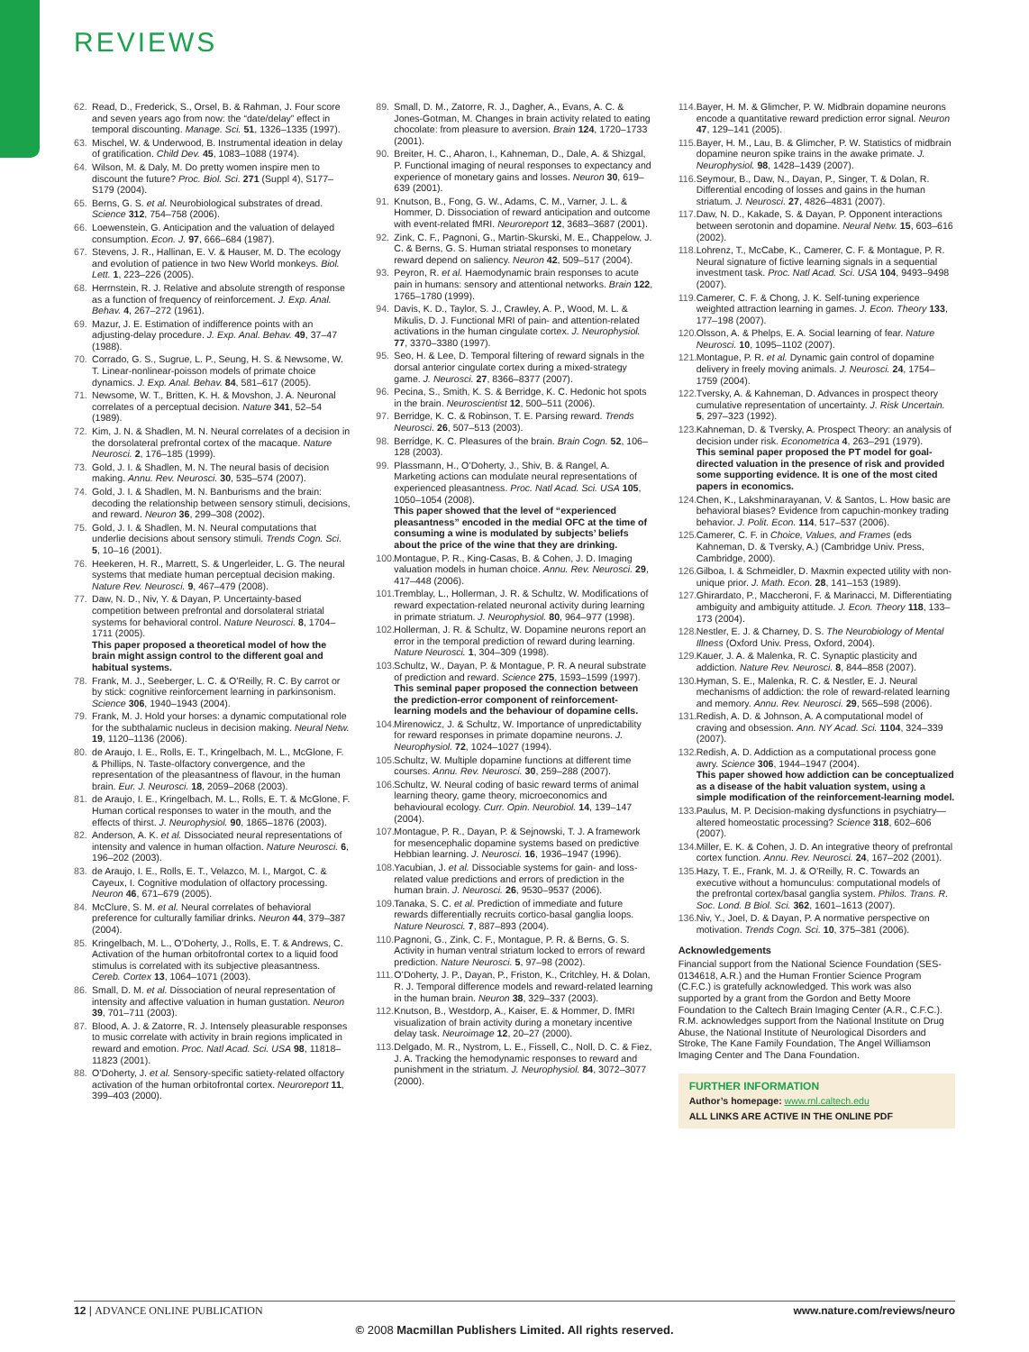REVIEWS
62. Read, D., Frederick, S., Orsel, B. & Rahman, J. Four score and seven years ago from now: the “date/delay” effect in temporal discounting. Manage. Sci. 51, 1326–1335 (1997).
63. Mischel, W. & Underwood, B. Instrumental ideation in delay of gratification. Child Dev. 45, 1083–1088 (1974).
64. Wilson, M. & Daly, M. Do pretty women inspire men to discount the future? Proc. Biol. Sci. 271 (Suppl 4), S177–S179 (2004).
65. Berns, G. S. et al. Neurobiological substrates of dread. Science 312, 754–758 (2006).
66. Loewenstein, G. Anticipation and the valuation of delayed consumption. Econ. J. 97, 666–684 (1987).
67. Stevens, J. R., Hallinan, E. V. & Hauser, M. D. The ecology and evolution of patience in two New World monkeys. Biol. Lett. 1, 223–226 (2005).
68. Herrnstein, R. J. Relative and absolute strength of response as a function of frequency of reinforcement. J. Exp. Anal. Behav. 4, 267–272 (1961).
69. Mazur, J. E. Estimation of indifference points with an adjusting-delay procedure. J. Exp. Anal. Behav. 49, 37–47 (1988).
70. Corrado, G. S., Sugrue, L. P., Seung, H. S. & Newsome, W. T. Linear-nonlinear-poisson models of primate choice dynamics. J. Exp. Anal. Behav. 84, 581–617 (2005).
71. Newsome, W. T., Britten, K. H. & Movshon, J. A. Neuronal correlates of a perceptual decision. Nature 341, 52–54 (1989).
72. Kim, J. N. & Shadlen, M. N. Neural correlates of a decision in the dorsolateral prefrontal cortex of the macaque. Nature Neurosci. 2, 176–185 (1999).
73. Gold, J. I. & Shadlen, M. N. The neural basis of decision making. Annu. Rev. Neurosci. 30, 535–574 (2007).
74. Gold, J. I. & Shadlen, M. N. Banburisms and the brain: decoding the relationship between sensory stimuli, decisions, and reward. Neuron 36, 299–308 (2002).
75. Gold, J. I. & Shadlen, M. N. Neural computations that underlie decisions about sensory stimuli. Trends Cogn. Sci. 5, 10–16 (2001).
76. Heekeren, H. R., Marrett, S. & Ungerleider, L. G. The neural systems that mediate human perceptual decision making. Nature Rev. Neurosci. 9, 467–479 (2008).
77. Daw, N. D., Niv, Y. & Dayan, P. Uncertainty-based competition between prefrontal and dorsolateral striatal systems for behavioral control. Nature Neurosci. 8, 1704–1711 (2005).
This paper proposed a theoretical model of how the brain might assign control to the different goal and habitual systems.
78. Frank, M. J., Seeberger, L. C. & O’Reilly, R. C. By carrot or by stick: cognitive reinforcement learning in parkinsonism. Science 306, 1940–1943 (2004).
79. Frank, M. J. Hold your horses: a dynamic computational role for the subthalamic nucleus in decision making. Neural Netw. 19, 1120–1136 (2006).
80. de Araujo, I. E., Rolls, E. T., Kringelbach, M. L., McGlone, F. & Phillips, N. Taste-olfactory convergence, and the representation of the pleasantness of flavour, in the human brain. Eur. J. Neurosci. 18, 2059–2068 (2003).
81. de Araujo, I. E., Kringelbach, M. L., Rolls, E. T. & McGlone, F. Human cortical responses to water in the mouth, and the effects of thirst. J. Neurophysiol. 90, 1865–1876 (2003).
82. Anderson, A. K. et al. Dissociated neural representations of intensity and valence in human olfaction. Nature Neurosci. 6, 196–202 (2003).
83. de Araujo, I. E., Rolls, E. T., Velazco, M. I., Margot, C. & Cayeux, I. Cognitive modulation of olfactory processing. Neuron 46, 671–679 (2005).
84. McClure, S. M. et al. Neural correlates of behavioral preference for culturally familiar drinks. Neuron 44, 379–387 (2004).
85. Kringelbach, M. L., O’Doherty, J., Rolls, E. T. & Andrews, C. Activation of the human orbitofrontal cortex to a liquid food stimulus is correlated with its subjective pleasantness. Cereb. Cortex 13, 1064–1071 (2003).
86. Small, D. M. et al. Dissociation of neural representation of intensity and affective valuation in human gustation. Neuron 39, 701–711 (2003).
87. Blood, A. J. & Zatorre, R. J. Intensely pleasurable responses to music correlate with activity in brain regions implicated in reward and emotion. Proc. Natl Acad. Sci. USA 98, 11818–11823 (2001).
88. O’Doherty, J. et al. Sensory-specific satiety-related olfactory activation of the human orbitofrontal cortex. Neuroreport 11, 399–403 (2000).
89. Small, D. M., Zatorre, R. J., Dagher, A., Evans, A. C. & Jones-Gotman, M. Changes in brain activity related to eating chocolate: from pleasure to aversion. Brain 124, 1720–1733 (2001).
90. Breiter, H. C., Aharon, I., Kahneman, D., Dale, A. & Shizgal, P. Functional imaging of neural responses to expectancy and experience of monetary gains and losses. Neuron 30, 619–639 (2001).
91. Knutson, B., Fong, G. W., Adams, C. M., Varner, J. L. & Hommer, D. Dissociation of reward anticipation and outcome with event-related fMRI. Neuroreport 12, 3683–3687 (2001).
92. Zink, C. F., Pagnoni, G., Martin-Skurski, M. E., Chappelow, J. C. & Berns, G. S. Human striatal responses to monetary reward depend on saliency. Neuron 42, 509–517 (2004).
93. Peyron, R. et al. Haemodynamic brain responses to acute pain in humans: sensory and attentional networks. Brain 122, 1765–1780 (1999).
94. Davis, K. D., Taylor, S. J., Crawley, A. P., Wood, M. L. & Mikulis, D. J. Functional MRI of pain- and attention-related activations in the human cingulate cortex. J. Neurophysiol. 77, 3370–3380 (1997).
95. Seo, H. & Lee, D. Temporal filtering of reward signals in the dorsal anterior cingulate cortex during a mixed-strategy game. J. Neurosci. 27, 8366–8377 (2007).
96. Pecina, S., Smith, K. S. & Berridge, K. C. Hedonic hot spots in the brain. Neuroscientist 12, 500–511 (2006).
97. Berridge, K. C. & Robinson, T. E. Parsing reward. Trends Neurosci. 26, 507–513 (2003).
98. Berridge, K. C. Pleasures of the brain. Brain Cogn. 52, 106–128 (2003).
99. Plassmann, H., O’Doherty, J., Shiv, B. & Rangel, A. Marketing actions can modulate neural representations of experienced pleasantness. Proc. Natl Acad. Sci. USA 105, 1050–1054 (2008).
This paper showed that the level of “experienced pleasantness” encoded in the medial OFC at the time of consuming a wine is modulated by subjects’ beliefs about the price of the wine that they are drinking.
100. Montague, P. R., King-Casas, B. & Cohen, J. D. Imaging valuation models in human choice. Annu. Rev. Neurosci. 29, 417–448 (2006).
101. Tremblay, L., Hollerman, J. R. & Schultz, W. Modifications of reward expectation-related neuronal activity during learning in primate striatum. J. Neurophysiol. 80, 964–977 (1998).
102. Hollerman, J. R. & Schultz, W. Dopamine neurons report an error in the temporal prediction of reward during learning. Nature Neurosci. 1, 304–309 (1998).
103. Schultz, W., Dayan, P. & Montague, P. R. A neural substrate of prediction and reward. Science 275, 1593–1599 (1997).
This seminal paper proposed the connection between the prediction-error component of reinforcement-learning models and the behaviour of dopamine cells.
104. Mirenowicz, J. & Schultz, W. Importance of unpredictability for reward responses in primate dopamine neurons. J. Neurophysiol. 72, 1024–1027 (1994).
105. Schultz, W. Multiple dopamine functions at different time courses. Annu. Rev. Neurosci. 30, 259–288 (2007).
106. Schultz, W. Neural coding of basic reward terms of animal learning theory, game theory, microeconomics and behavioural ecology. Curr. Opin. Neurobiol. 14, 139–147 (2004).
107. Montague, P. R., Dayan, P. & Sejnowski, T. J. A framework for mesencephalic dopamine systems based on predictive Hebbian learning. J. Neurosci. 16, 1936–1947 (1996).
108. Yacubian, J. et al. Dissociable systems for gain- and loss-related value predictions and errors of prediction in the human brain. J. Neurosci. 26, 9530–9537 (2006).
109. Tanaka, S. C. et al. Prediction of immediate and future rewards differentially recruits cortico-basal ganglia loops. Nature Neurosci. 7, 887–893 (2004).
110. Pagnoni, G., Zink, C. F., Montague, P. R. & Berns, G. S. Activity in human ventral striatum locked to errors of reward prediction. Nature Neurosci. 5, 97–98 (2002).
111. O’Doherty, J. P., Dayan, P., Friston, K., Critchley, H. & Dolan, R. J. Temporal difference models and reward-related learning in the human brain. Neuron 38, 329–337 (2003).
112. Knutson, B., Westdorp, A., Kaiser, E. & Hommer, D. fMRI visualization of brain activity during a monetary incentive delay task. Neuroimage 12, 20–27 (2000).
113. Delgado, M. R., Nystrom, L. E., Fissell, C., Noll, D. C. & Fiez, J. A. Tracking the hemodynamic responses to reward and punishment in the striatum. J. Neurophysiol. 84, 3072–3077 (2000).
114. Bayer, H. M. & Glimcher, P. W. Midbrain dopamine neurons encode a quantitative reward prediction error signal. Neuron 47, 129–141 (2005).
115. Bayer, H. M., Lau, B. & Glimcher, P. W. Statistics of midbrain dopamine neuron spike trains in the awake primate. J. Neurophysiol. 98, 1428–1439 (2007).
116. Seymour, B., Daw, N., Dayan, P., Singer, T. & Dolan, R. Differential encoding of losses and gains in the human striatum. J. Neurosci. 27, 4826–4831 (2007).
117. Daw, N. D., Kakade, S. & Dayan, P. Opponent interactions between serotonin and dopamine. Neural Netw. 15, 603–616 (2002).
118. Lohrenz, T., McCabe, K., Camerer, C. F. & Montague, P. R. Neural signature of fictive learning signals in a sequential investment task. Proc. Natl Acad. Sci. USA 104, 9493–9498 (2007).
119. Camerer, C. F. & Chong, J. K. Self-tuning experience weighted attraction learning in games. J. Econ. Theory 133, 177–198 (2007).
120. Olsson, A. & Phelps, E. A. Social learning of fear. Nature Neurosci. 10, 1095–1102 (2007).
121. Montague, P. R. et al. Dynamic gain control of dopamine delivery in freely moving animals. J. Neurosci. 24, 1754–1759 (2004).
122. Tversky, A. & Kahneman, D. Advances in prospect theory cumulative representation of uncertainty. J. Risk Uncertain. 5, 297–323 (1992).
123. Kahneman, D. & Tversky, A. Prospect Theory: an analysis of decision under risk. Econometrica 4, 263–291 (1979).
This seminal paper proposed the PT model for goal-directed valuation in the presence of risk and provided some supporting evidence. It is one of the most cited papers in economics.
124. Chen, K., Lakshminarayanan, V. & Santos, L. How basic are behavioral biases? Evidence from capuchin-monkey trading behavior. J. Polit. Econ. 114, 517–537 (2006).
125. Camerer, C. F. in Choice, Values, and Frames (eds Kahneman, D. & Tversky, A.) (Cambridge Univ. Press, Cambridge, 2000).
126. Gilboa, I. & Schmeidler, D. Maxmin expected utility with non-unique prior. J. Math. Econ. 28, 141–153 (1989).
127. Ghirardato, P., Maccheroni, F. & Marinacci, M. Differentiating ambiguity and ambiguity attitude. J. Econ. Theory 118, 133–173 (2004).
128. Nestler, E. J. & Charney, D. S. The Neurobiology of Mental Illness (Oxford Univ. Press, Oxford, 2004).
129. Kauer, J. A. & Malenka, R. C. Synaptic plasticity and addiction. Nature Rev. Neurosci. 8, 844–858 (2007).
130. Hyman, S. E., Malenka, R. C. & Nestler, E. J. Neural mechanisms of addiction: the role of reward-related learning and memory. Annu. Rev. Neurosci. 29, 565–598 (2006).
131. Redish, A. D. & Johnson, A. A computational model of craving and obsession. Ann. NY Acad. Sci. 1104, 324–339 (2007).
132. Redish, A. D. Addiction as a computational process gone awry. Science 306, 1944–1947 (2004).
This paper showed how addiction can be conceptualized as a disease of the habit valuation system, using a simple modification of the reinforcement-learning model.
133. Paulus, M. P. Decision-making dysfunctions in psychiatry—altered homeostatic processing? Science 318, 602–606 (2007).
134. Miller, E. K. & Cohen, J. D. An integrative theory of prefrontal cortex function. Annu. Rev. Neurosci. 24, 167–202 (2001).
135. Hazy, T. E., Frank, M. J. & O’Reilly, R. C. Towards an executive without a homunculus: computational models of the prefrontal cortex/basal ganglia system. Philos. Trans. R. Soc. Lond. B Biol. Sci. 362, 1601–1613 (2007).
136. Niv, Y., Joel, D. & Dayan, P. A normative perspective on motivation. Trends Cogn. Sci. 10, 375–381 (2006).
Acknowledgements
Financial support from the National Science Foundation (SES-0134618, A.R.) and the Human Frontier Science Program (C.F.C.) is gratefully acknowledged. This work was also supported by a grant from the Gordon and Betty Moore Foundation to the Caltech Brain Imaging Center (A.R., C.F.C.). R.M. acknowledges support from the National Institute on Drug Abuse, the National Institute of Neurological Disorders and Stroke, The Kane Family Foundation, The Angel Williamson Imaging Center and The Dana Foundation.
FURTHER INFORMATION
Author’s homepage: www.rnl.caltech.edu
ALL LINKS ARE ACTIVE IN THE ONLINE PDF
12 | ADVANCE ONLINE PUBLICATION www.nature.com/reviews/neuro
© 2008 Macmillan Publishers Limited. All rights reserved.